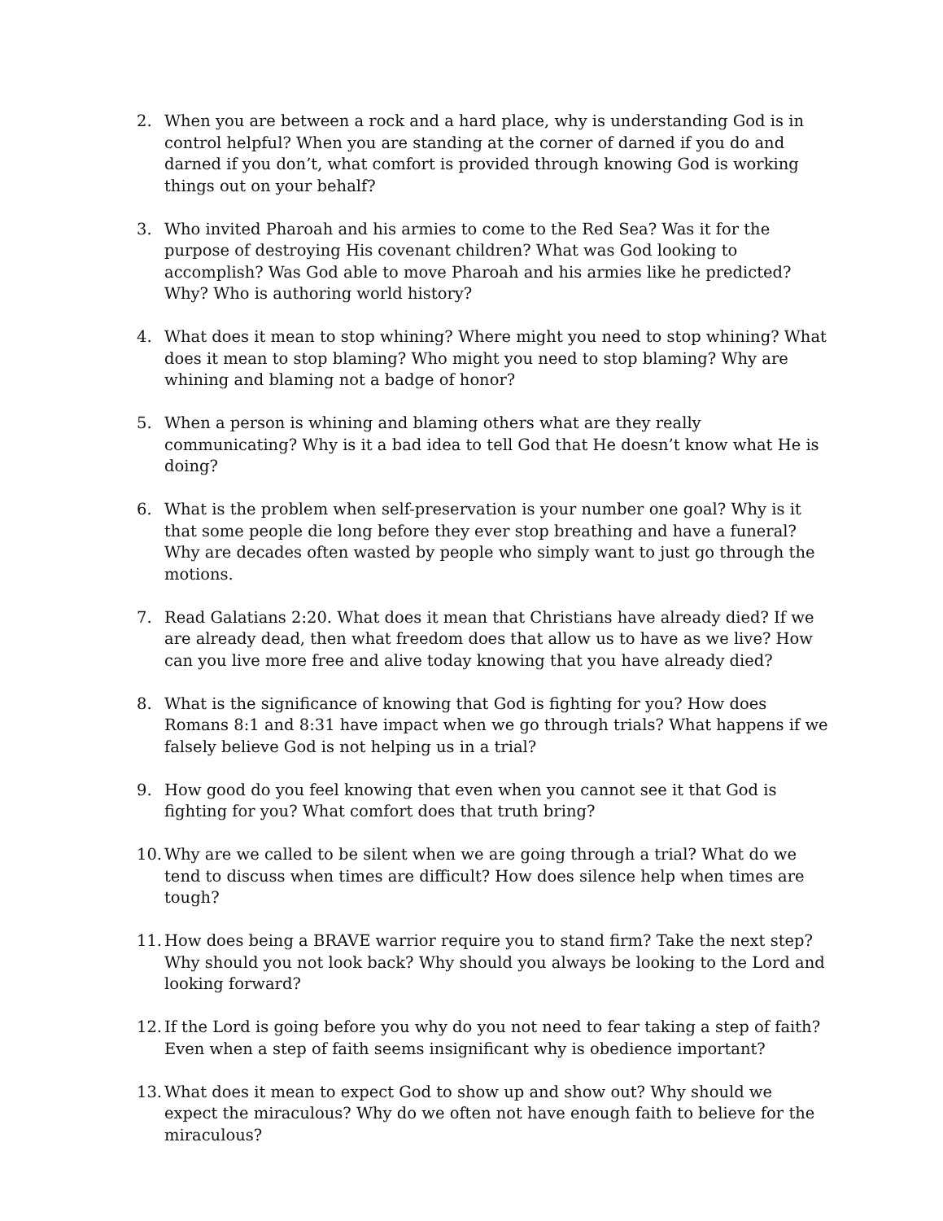2. When you are between a rock and a hard place, why is understanding God is in control helpful? When you are standing at the corner of darned if you do and darned if you don’t, what comfort is provided through knowing God is working things out on your behalf?
3. Who invited Pharoah and his armies to come to the Red Sea? Was it for the purpose of destroying His covenant children? What was God looking to accomplish? Was God able to move Pharoah and his armies like he predicted? Why? Who is authoring world history?
4. What does it mean to stop whining? Where might you need to stop whining? What does it mean to stop blaming? Who might you need to stop blaming? Why are whining and blaming not a badge of honor?
5. When a person is whining and blaming others what are they really communicating? Why is it a bad idea to tell God that He doesn’t know what He is doing?
6. What is the problem when self-preservation is your number one goal? Why is it that some people die long before they ever stop breathing and have a funeral? Why are decades often wasted by people who simply want to just go through the motions.
7. Read Galatians 2:20. What does it mean that Christians have already died? If we are already dead, then what freedom does that allow us to have as we live? How can you live more free and alive today knowing that you have already died?
8. What is the significance of knowing that God is fighting for you? How does Romans 8:1 and 8:31 have impact when we go through trials? What happens if we falsely believe God is not helping us in a trial?
9. How good do you feel knowing that even when you cannot see it that God is fighting for you? What comfort does that truth bring?
10.
Why are we called to be silent when we are going through a trial? What do we tend to discuss when times are difficult? How does silence help when times are tough?
11.
How does being a BRAVE warrior require you to stand firm? Take the next step? Why should you not look back? Why should you always be looking to the Lord and looking forward?
12.
If the Lord is going before you why do you not need to fear taking a step of faith? Even when a step of faith seems insignificant why is obedience important?
13.
What does it mean to expect God to show up and show out? Why should we expect the miraculous? Why do we often not have enough faith to believe for the miraculous?